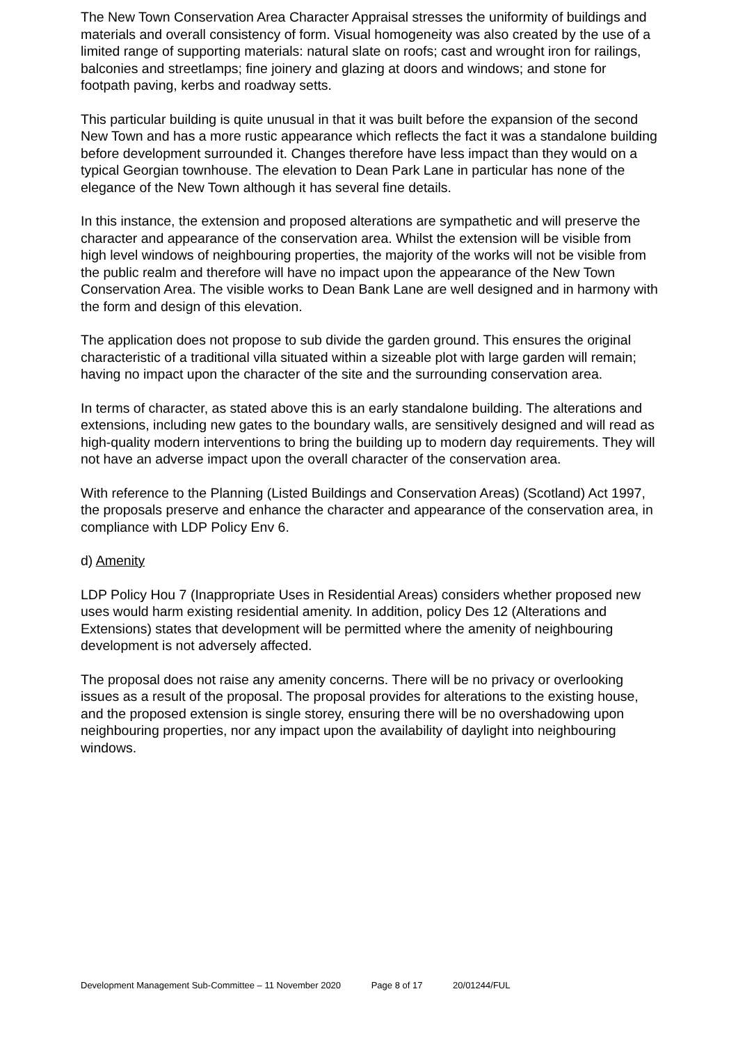The New Town Conservation Area Character Appraisal stresses the uniformity of buildings and materials and overall consistency of form. Visual homogeneity was also created by the use of a limited range of supporting materials: natural slate on roofs; cast and wrought iron for railings, balconies and streetlamps; fine joinery and glazing at doors and windows; and stone for footpath paving, kerbs and roadway setts.
This particular building is quite unusual in that it was built before the expansion of the second New Town and has a more rustic appearance which reflects the fact it was a standalone building before development surrounded it. Changes therefore have less impact than they would on a typical Georgian townhouse. The elevation to Dean Park Lane in particular has none of the elegance of the New Town although it has several fine details.
In this instance, the extension and proposed alterations are sympathetic and will preserve the character and appearance of the conservation area. Whilst the extension will be visible from high level windows of neighbouring properties, the majority of the works will not be visible from the public realm and therefore will have no impact upon the appearance of the New Town Conservation Area. The visible works to Dean Bank Lane are well designed and in harmony with the form and design of this elevation.
The application does not propose to sub divide the garden ground. This ensures the original characteristic of a traditional villa situated within a sizeable plot with large garden will remain; having no impact upon the character of the site and the surrounding conservation area.
In terms of character, as stated above this is an early standalone building. The alterations and extensions, including new gates to the boundary walls, are sensitively designed and will read as high-quality modern interventions to bring the building up to modern day requirements. They will not have an adverse impact upon the overall character of the conservation area.
With reference to the Planning (Listed Buildings and Conservation Areas) (Scotland) Act 1997, the proposals preserve and enhance the character and appearance of the conservation area, in compliance with LDP Policy Env 6.
d) Amenity
LDP Policy Hou 7 (Inappropriate Uses in Residential Areas) considers whether proposed new uses would harm existing residential amenity. In addition, policy Des 12 (Alterations and Extensions) states that development will be permitted where the amenity of neighbouring development is not adversely affected.
The proposal does not raise any amenity concerns. There will be no privacy or overlooking issues as a result of the proposal. The proposal provides for alterations to the existing house, and the proposed extension is single storey, ensuring there will be no overshadowing upon neighbouring properties, nor any impact upon the availability of daylight into neighbouring windows.
Development Management Sub-Committee – 11 November 2020 Page 8 of 17 20/01244/FUL